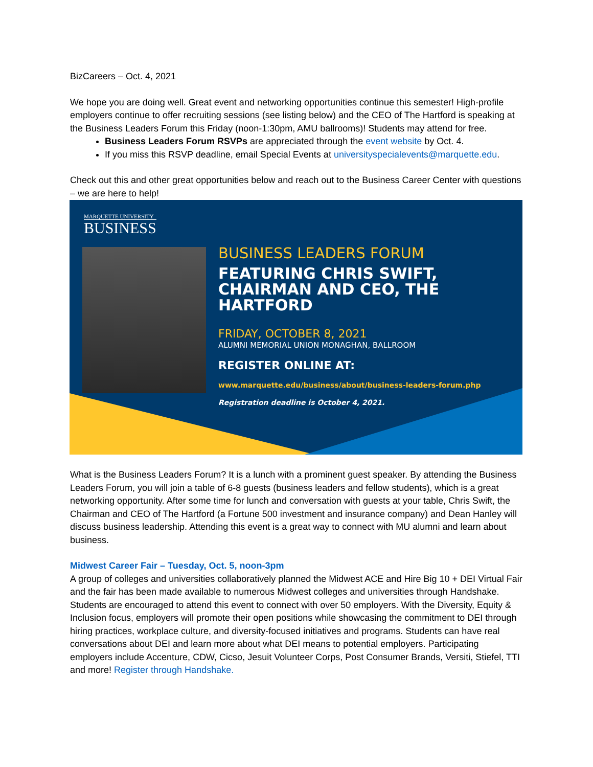BizCareers – Oct. 4, 2021
We hope you are doing well. Great event and networking opportunities continue this semester! High-profile employers continue to offer recruiting sessions (see listing below) and the CEO of The Hartford is speaking at the Business Leaders Forum this Friday (noon-1:30pm, AMU ballrooms)! Students may attend for free.
Business Leaders Forum RSVPs are appreciated through the event website by Oct. 4.
If you miss this RSVP deadline, email Special Events at universityspecialevents@marquette.edu.
Check out this and other great opportunities below and reach out to the Business Career Center with questions – we are here to help!
MARQUETTE UNIVERSITY
BUSINESS
BUSINESS LEADERS FORUM
FEATURING CHRIS SWIFT, CHAIRMAN AND CEO, THE HARTFORD
FRIDAY, OCTOBER 8, 2021
ALUMNI MEMORIAL UNION MONAGHAN, BALLROOM
REGISTER ONLINE AT:
www.marquette.edu/business/about/business-leaders-forum.php
Registration deadline is October 4, 2021.
What is the Business Leaders Forum? It is a lunch with a prominent guest speaker. By attending the Business Leaders Forum, you will join a table of 6-8 guests (business leaders and fellow students), which is a great networking opportunity. After some time for lunch and conversation with guests at your table, Chris Swift, the Chairman and CEO of The Hartford (a Fortune 500 investment and insurance company) and Dean Hanley will discuss business leadership. Attending this event is a great way to connect with MU alumni and learn about business.
Midwest Career Fair – Tuesday, Oct. 5, noon-3pm
A group of colleges and universities collaboratively planned the Midwest ACE and Hire Big 10 + DEI Virtual Fair and the fair has been made available to numerous Midwest colleges and universities through Handshake. Students are encouraged to attend this event to connect with over 50 employers. With the Diversity, Equity & Inclusion focus, employers will promote their open positions while showcasing the commitment to DEI through hiring practices, workplace culture, and diversity-focused initiatives and programs. Students can have real conversations about DEI and learn more about what DEI means to potential employers. Participating employers include Accenture, CDW, Cicso, Jesuit Volunteer Corps, Post Consumer Brands, Versiti, Stiefel, TTI and more! Register through Handshake.